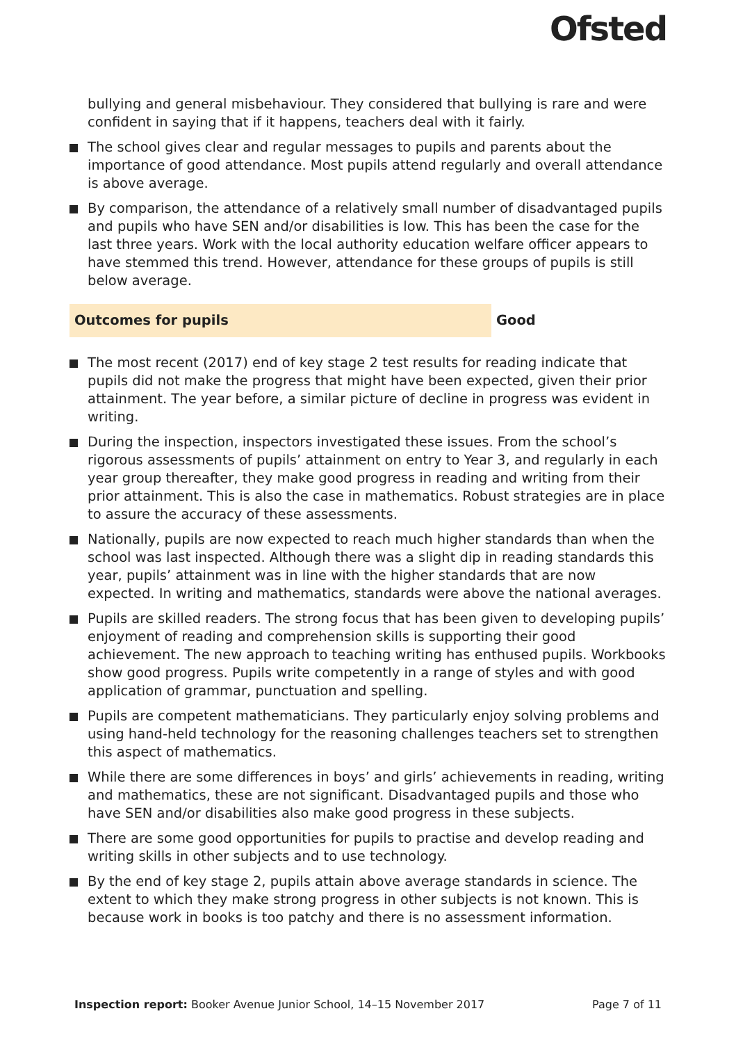Ofsted
bullying and general misbehaviour. They considered that bullying is rare and were confident in saying that if it happens, teachers deal with it fairly.
The school gives clear and regular messages to pupils and parents about the importance of good attendance. Most pupils attend regularly and overall attendance is above average.
By comparison, the attendance of a relatively small number of disadvantaged pupils and pupils who have SEN and/or disabilities is low. This has been the case for the last three years. Work with the local authority education welfare officer appears to have stemmed this trend. However, attendance for these groups of pupils is still below average.
Outcomes for pupils Good
The most recent (2017) end of key stage 2 test results for reading indicate that pupils did not make the progress that might have been expected, given their prior attainment. The year before, a similar picture of decline in progress was evident in writing.
During the inspection, inspectors investigated these issues. From the school’s rigorous assessments of pupils’ attainment on entry to Year 3, and regularly in each year group thereafter, they make good progress in reading and writing from their prior attainment. This is also the case in mathematics. Robust strategies are in place to assure the accuracy of these assessments.
Nationally, pupils are now expected to reach much higher standards than when the school was last inspected. Although there was a slight dip in reading standards this year, pupils’ attainment was in line with the higher standards that are now expected. In writing and mathematics, standards were above the national averages.
Pupils are skilled readers. The strong focus that has been given to developing pupils’ enjoyment of reading and comprehension skills is supporting their good achievement. The new approach to teaching writing has enthused pupils. Workbooks show good progress. Pupils write competently in a range of styles and with good application of grammar, punctuation and spelling.
Pupils are competent mathematicians. They particularly enjoy solving problems and using hand-held technology for the reasoning challenges teachers set to strengthen this aspect of mathematics.
While there are some differences in boys’ and girls’ achievements in reading, writing and mathematics, these are not significant. Disadvantaged pupils and those who have SEN and/or disabilities also make good progress in these subjects.
There are some good opportunities for pupils to practise and develop reading and writing skills in other subjects and to use technology.
By the end of key stage 2, pupils attain above average standards in science. The extent to which they make strong progress in other subjects is not known. This is because work in books is too patchy and there is no assessment information.
Inspection report: Booker Avenue Junior School, 14–15 November 2017
Page 7 of 11